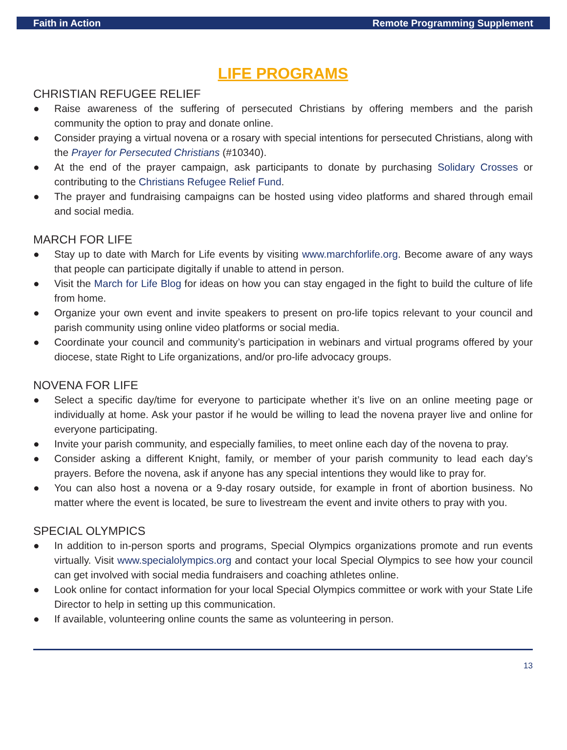Faith in Action Remote Programming Supplement
LIFE PROGRAMS
CHRISTIAN REFUGEE RELIEF
● Raise awareness of the suffering of persecuted Christians by offering members and the parish community the option to pray and donate online.
● Consider praying a virtual novena or a rosary with special intentions for persecuted Christians, along with the Prayer for Persecuted Christians (#10340).
● At the end of the prayer campaign, ask participants to donate by purchasing Solidary Crosses or contributing to the Christians Refugee Relief Fund.
● The prayer and fundraising campaigns can be hosted using video platforms and shared through email and social media.
MARCH FOR LIFE
● Stay up to date with March for Life events by visiting www.marchforlife.org. Become aware of any ways that people can participate digitally if unable to attend in person.
● Visit the March for Life Blog for ideas on how you can stay engaged in the fight to build the culture of life from home.
● Organize your own event and invite speakers to present on pro-life topics relevant to your council and parish community using online video platforms or social media.
● Coordinate your council and community’s participation in webinars and virtual programs offered by your diocese, state Right to Life organizations, and/or pro-life advocacy groups.
NOVENA FOR LIFE
● Select a specific day/time for everyone to participate whether it’s live on an online meeting page or individually at home. Ask your pastor if he would be willing to lead the novena prayer live and online for everyone participating.
● Invite your parish community, and especially families, to meet online each day of the novena to pray.
● Consider asking a different Knight, family, or member of your parish community to lead each day’s prayers. Before the novena, ask if anyone has any special intentions they would like to pray for.
● You can also host a novena or a 9-day rosary outside, for example in front of abortion business. No matter where the event is located, be sure to livestream the event and invite others to pray with you.
SPECIAL OLYMPICS
● In addition to in-person sports and programs, Special Olympics organizations promote and run events virtually. Visit www.specialolympics.org and contact your local Special Olympics to see how your council can get involved with social media fundraisers and coaching athletes online.
● Look online for contact information for your local Special Olympics committee or work with your State Life Director to help in setting up this communication.
● If available, volunteering online counts the same as volunteering in person.
13